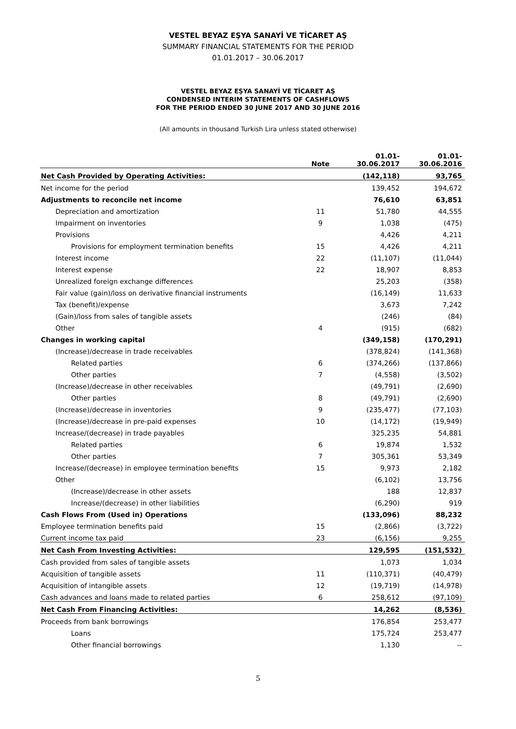VESTEL BEYAZ EŞYA SANAYİ VE TİCARET AŞ
SUMMARY FINANCIAL STATEMENTS FOR THE PERIOD
01.01.2017 – 30.06.2017
VESTEL BEYAZ EŞYA SANAYİ VE TİCARET AŞ
CONDENSED INTERIM STATEMENTS OF CASHFLOWS
FOR THE PERIOD ENDED 30 JUNE 2017 AND 30 JUNE 2016
(All amounts in thousand Turkish Lira unless stated otherwise)
| | Note | 01.01- 30.06.2017 | 01.01- 30.06.2016 |
| --- | --- | --- | --- |
| Net Cash Provided by Operating Activities: | | (142,118) | 93,765 |
| Net income for the period | | 139,452 | 194,672 |
| Adjustments to reconcile net income | | 76,610 | 63,851 |
| Depreciation and amortization | 11 | 51,780 | 44,555 |
| Impairment on inventories | 9 | 1,038 | (475) |
| Provisions | | 4,426 | 4,211 |
| Provisions for employment termination benefits | 15 | 4,426 | 4,211 |
| Interest income | 22 | (11,107) | (11,044) |
| Interest expense | 22 | 18,907 | 8,853 |
| Unrealized foreign exchange differences | | 25,203 | (358) |
| Fair value (gain)/loss on derivative financial instruments | | (16,149) | 11,633 |
| Tax (benefit)/expense | | 3,673 | 7,242 |
| (Gain)/loss from sales of tangible assets | | (246) | (84) |
| Other | 4 | (915) | (682) |
| Changes in working capital | | (349,158) | (170,291) |
| (Increase)/decrease in trade receivables | | (378,824) | (141,368) |
| Related parties | 6 | (374,266) | (137,866) |
| Other parties | 7 | (4,558) | (3,502) |
| (Increase)/decrease in other receivables | | (49,791) | (2,690) |
| Other parties | 8 | (49,791) | (2,690) |
| (Increase)/decrease in inventories | 9 | (235,477) | (77,103) |
| (Increase)/decrease in pre-paid expenses | 10 | (14,172) | (19,949) |
| Increase/(decrease) in trade payables | | 325,235 | 54,881 |
| Related parties | 6 | 19,874 | 1,532 |
| Other parties | 7 | 305,361 | 53,349 |
| Increase/(decrease) in employee termination benefits | 15 | 9,973 | 2,182 |
| Other | | (6,102) | 13,756 |
| (Increase)/decrease in other assets | | 188 | 12,837 |
| Increase/(decrease) in other liabilities | | (6,290) | 919 |
| Cash Flows From (Used in) Operations | | (133,096) | 88,232 |
| Employee termination benefits paid | 15 | (2,866) | (3,722) |
| Current income tax paid | 23 | (6,156) | 9,255 |
| Net Cash From Investing Activities: | | 129,595 | (151,532) |
| Cash provided from sales of tangible assets | | 1,073 | 1,034 |
| Acquisition of tangible assets | 11 | (110,371) | (40,479) |
| Acquisition of intangible assets | 12 | (19,719) | (14,978) |
| Cash advances and loans made to related parties | 6 | 258,612 | (97,109) |
| Net Cash From Financing Activities: | | 14,262 | (8,536) |
| Proceeds from bank borrowings | | 176,854 | 253,477 |
| Loans | | 175,724 | 253,477 |
| Other financial borrowings | | 1,130 | -- |
5